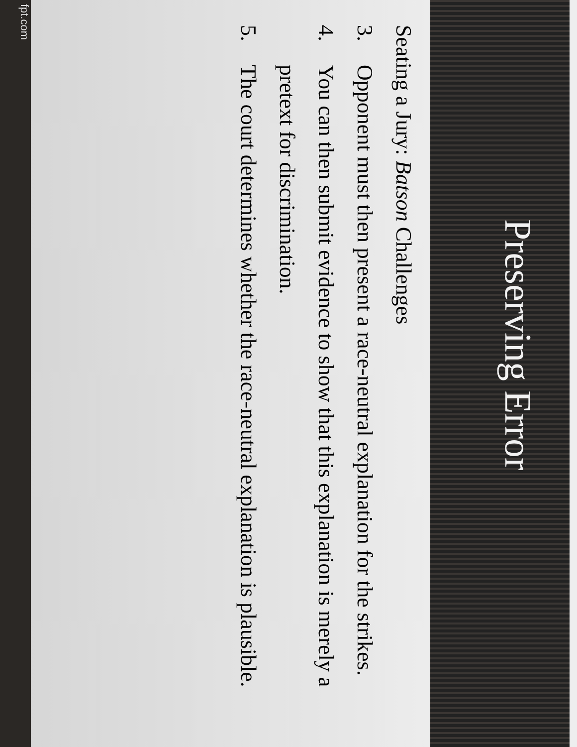Preserving Error
Seating a Jury: Batson Challenges
3. Opponent must then present a race-neutral explanation for the strikes.
4. You can then submit evidence to show that this explanation is merely a pretext for discrimination.
5. The court determines whether the race-neutral explanation is plausible.
fpt.com